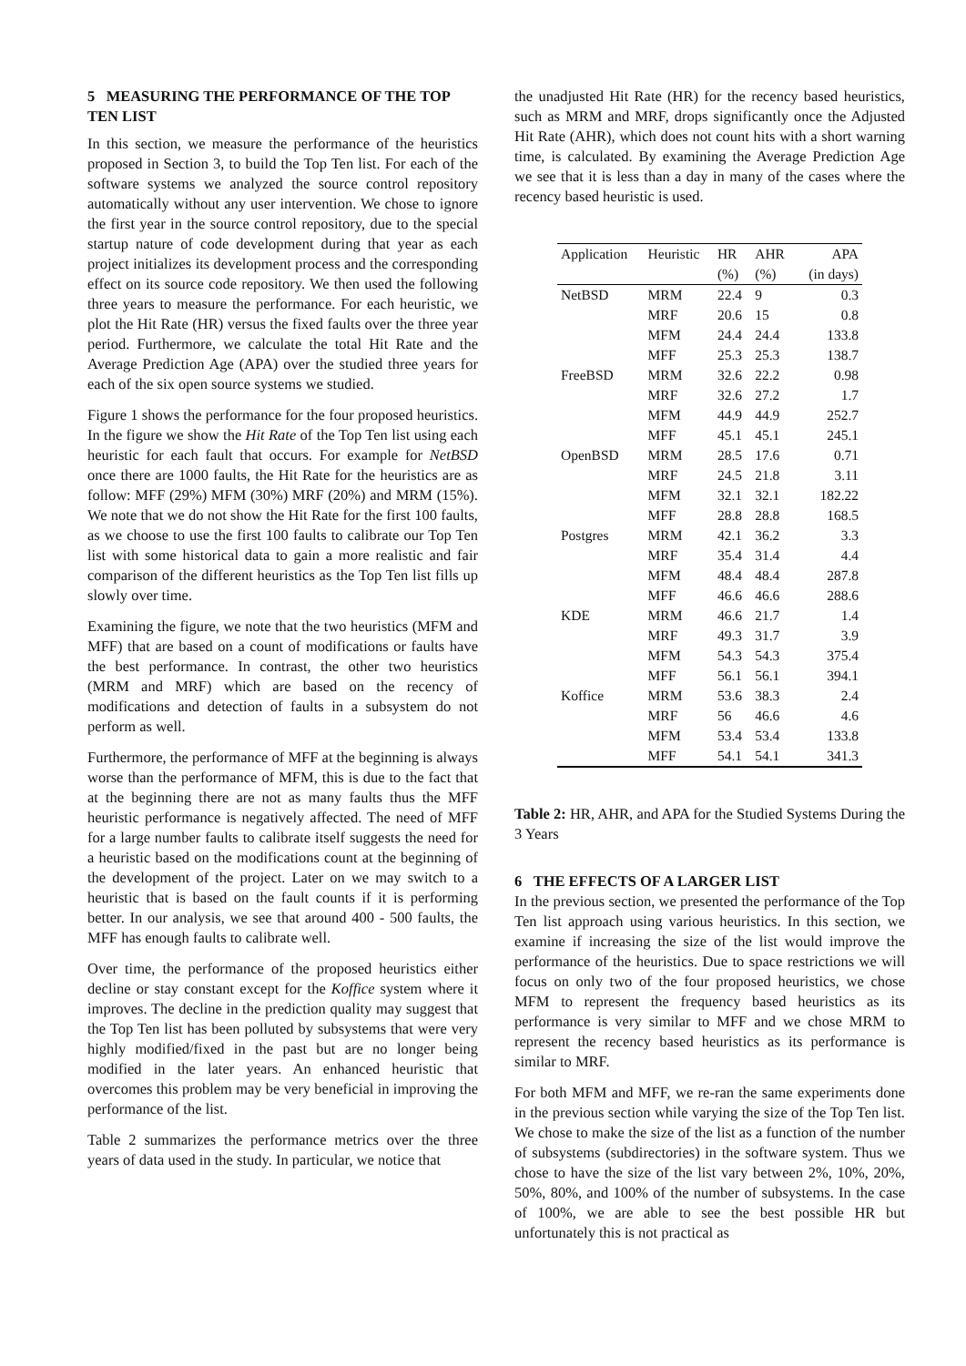5 MEASURING THE PERFORMANCE OF THE TOP TEN LIST
In this section, we measure the performance of the heuristics proposed in Section 3, to build the Top Ten list. For each of the software systems we analyzed the source control repository automatically without any user intervention. We chose to ignore the first year in the source control repository, due to the special startup nature of code development during that year as each project initializes its development process and the corresponding effect on its source code repository. We then used the following three years to measure the performance. For each heuristic, we plot the Hit Rate (HR) versus the fixed faults over the three year period. Furthermore, we calculate the total Hit Rate and the Average Prediction Age (APA) over the studied three years for each of the six open source systems we studied.
Figure 1 shows the performance for the four proposed heuristics. In the figure we show the Hit Rate of the Top Ten list using each heuristic for each fault that occurs. For example for NetBSD once there are 1000 faults, the Hit Rate for the heuristics are as follow: MFF (29%) MFM (30%) MRF (20%) and MRM (15%). We note that we do not show the Hit Rate for the first 100 faults, as we choose to use the first 100 faults to calibrate our Top Ten list with some historical data to gain a more realistic and fair comparison of the different heuristics as the Top Ten list fills up slowly over time.
Examining the figure, we note that the two heuristics (MFM and MFF) that are based on a count of modifications or faults have the best performance. In contrast, the other two heuristics (MRM and MRF) which are based on the recency of modifications and detection of faults in a subsystem do not perform as well.
Furthermore, the performance of MFF at the beginning is always worse than the performance of MFM, this is due to the fact that at the beginning there are not as many faults thus the MFF heuristic performance is negatively affected. The need of MFF for a large number faults to calibrate itself suggests the need for a heuristic based on the modifications count at the beginning of the development of the project. Later on we may switch to a heuristic that is based on the fault counts if it is performing better. In our analysis, we see that around 400 - 500 faults, the MFF has enough faults to calibrate well.
Over time, the performance of the proposed heuristics either decline or stay constant except for the Koffice system where it improves. The decline in the prediction quality may suggest that the Top Ten list has been polluted by subsystems that were very highly modified/fixed in the past but are no longer being modified in the later years. An enhanced heuristic that overcomes this problem may be very beneficial in improving the performance of the list.
Table 2 summarizes the performance metrics over the three years of data used in the study. In particular, we notice that
the unadjusted Hit Rate (HR) for the recency based heuristics, such as MRM and MRF, drops significantly once the Adjusted Hit Rate (AHR), which does not count hits with a short warning time, is calculated. By examining the Average Prediction Age we see that it is less than a day in many of the cases where the recency based heuristic is used.
| Application | Heuristic | HR | AHR | APA |
| --- | --- | --- | --- | --- |
| | | (%) | (%) | (in days) |
| NetBSD | MRM | 22.4 | 9 | 0.3 |
| | MRF | 20.6 | 15 | 0.8 |
| | MFM | 24.4 | 24.4 | 133.8 |
| | MFF | 25.3 | 25.3 | 138.7 |
| FreeBSD | MRM | 32.6 | 22.2 | 0.98 |
| | MRF | 32.6 | 27.2 | 1.7 |
| | MFM | 44.9 | 44.9 | 252.7 |
| | MFF | 45.1 | 45.1 | 245.1 |
| OpenBSD | MRM | 28.5 | 17.6 | 0.71 |
| | MRF | 24.5 | 21.8 | 3.11 |
| | MFM | 32.1 | 32.1 | 182.22 |
| | MFF | 28.8 | 28.8 | 168.5 |
| Postgres | MRM | 42.1 | 36.2 | 3.3 |
| | MRF | 35.4 | 31.4 | 4.4 |
| | MFM | 48.4 | 48.4 | 287.8 |
| | MFF | 46.6 | 46.6 | 288.6 |
| KDE | MRM | 46.6 | 21.7 | 1.4 |
| | MRF | 49.3 | 31.7 | 3.9 |
| | MFM | 54.3 | 54.3 | 375.4 |
| | MFF | 56.1 | 56.1 | 394.1 |
| Koffice | MRM | 53.6 | 38.3 | 2.4 |
| | MRF | 56 | 46.6 | 4.6 |
| | MFM | 53.4 | 53.4 | 133.8 |
| | MFF | 54.1 | 54.1 | 341.3 |
Table 2: HR, AHR, and APA for the Studied Systems During the 3 Years
6 THE EFFECTS OF A LARGER LIST
In the previous section, we presented the performance of the Top Ten list approach using various heuristics. In this section, we examine if increasing the size of the list would improve the performance of the heuristics. Due to space restrictions we will focus on only two of the four proposed heuristics, we chose MFM to represent the frequency based heuristics as its performance is very similar to MFF and we chose MRM to represent the recency based heuristics as its performance is similar to MRF.
For both MFM and MFF, we re-ran the same experiments done in the previous section while varying the size of the Top Ten list. We chose to make the size of the list as a function of the number of subsystems (subdirectories) in the software system. Thus we chose to have the size of the list vary between 2%, 10%, 20%, 50%, 80%, and 100% of the number of subsystems. In the case of 100%, we are able to see the best possible HR but unfortunately this is not practical as